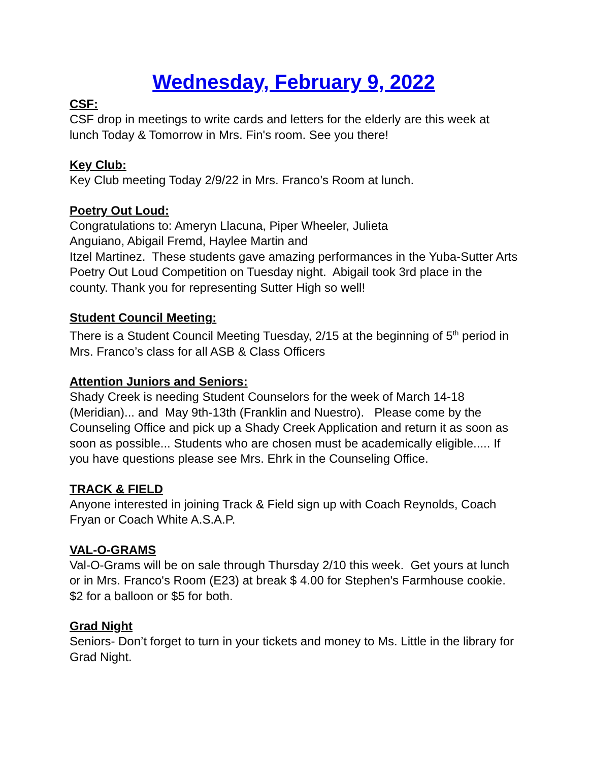Wednesday, February 9, 2022
CSF:
CSF drop in meetings to write cards and letters for the elderly are this week at lunch Today & Tomorrow in Mrs. Fin's room. See you there!
Key Club:
Key Club meeting Today 2/9/22 in Mrs. Franco’s Room at lunch.
Poetry Out Loud:
Congratulations to: Ameryn Llacuna, Piper Wheeler, Julieta
Anguiano, Abigail Fremd, Haylee Martin and
Itzel Martinez. These students gave amazing performances in the Yuba-Sutter Arts Poetry Out Loud Competition on Tuesday night. Abigail took 3rd place in the county. Thank you for representing Sutter High so well!
Student Council Meeting:
There is a Student Council Meeting Tuesday, 2/15 at the beginning of 5<sup>th</sup> period in Mrs. Franco’s class for all ASB & Class Officers
Attention Juniors and Seniors:
Shady Creek is needing Student Counselors for the week of March 14-18 (Meridian)... and May 9th-13th (Franklin and Nuestro). Please come by the Counseling Office and pick up a Shady Creek Application and return it as soon as soon as possible... Students who are chosen must be academically eligible..... If you have questions please see Mrs. Ehrk in the Counseling Office.
TRACK & FIELD
Anyone interested in joining Track & Field sign up with Coach Reynolds, Coach Fryan or Coach White A.S.A.P.
VAL-O-GRAMS
Val-O-Grams will be on sale through Thursday 2/10 this week. Get yours at lunch or in Mrs. Franco's Room (E23) at break $ 4.00 for Stephen's Farmhouse cookie. $2 for a balloon or $5 for both.
Grad Night
Seniors- Don’t forget to turn in your tickets and money to Ms. Little in the library for Grad Night.